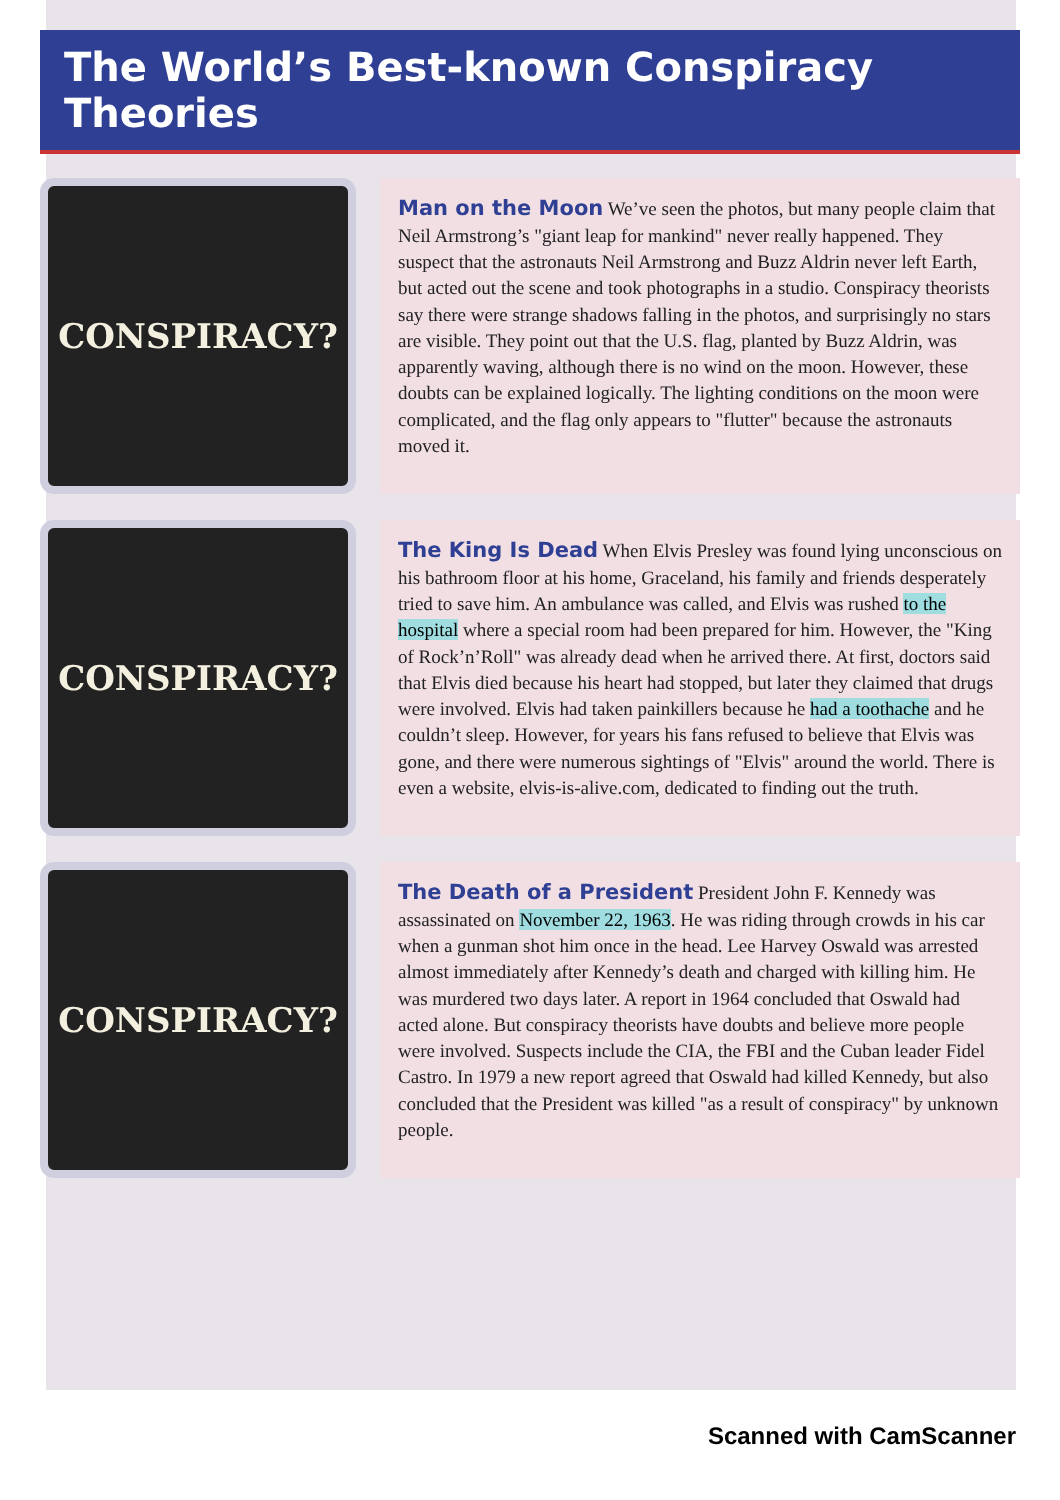The World’s Best-known Conspiracy Theories
CONSPIRACY?
Man on the Moon We’ve seen the photos, but many people claim that Neil Armstrong’s "giant leap for mankind" never really happened. They suspect that the astronauts Neil Armstrong and Buzz Aldrin never left Earth, but acted out the scene and took photographs in a studio. Conspiracy theorists say there were strange shadows falling in the photos, and surprisingly no stars are visible. They point out that the U.S. flag, planted by Buzz Aldrin, was apparently waving, although there is no wind on the moon. However, these doubts can be explained logically. The lighting conditions on the moon were complicated, and the flag only appears to "flutter" because the astronauts moved it.
CONSPIRACY?
The King Is Dead When Elvis Presley was found lying unconscious on his bathroom floor at his home, Graceland, his family and friends desperately tried to save him. An ambulance was called, and Elvis was rushed to the hospital where a special room had been prepared for him. However, the "King of Rock’n’Roll" was already dead when he arrived there. At first, doctors said that Elvis died because his heart had stopped, but later they claimed that drugs were involved. Elvis had taken painkillers because he had a toothache and he couldn’t sleep. However, for years his fans refused to believe that Elvis was gone, and there were numerous sightings of "Elvis" around the world. There is even a website, elvis-is-alive.com, dedicated to finding out the truth.
CONSPIRACY?
The Death of a President President John F. Kennedy was assassinated on November 22, 1963. He was riding through crowds in his car when a gunman shot him once in the head. Lee Harvey Oswald was arrested almost immediately after Kennedy’s death and charged with killing him. He was murdered two days later. A report in 1964 concluded that Oswald had acted alone. But conspiracy theorists have doubts and believe more people were involved. Suspects include the CIA, the FBI and the Cuban leader Fidel Castro. In 1979 a new report agreed that Oswald had killed Kennedy, but also concluded that the President was killed "as a result of conspiracy" by unknown people.
Scanned with CamScanner